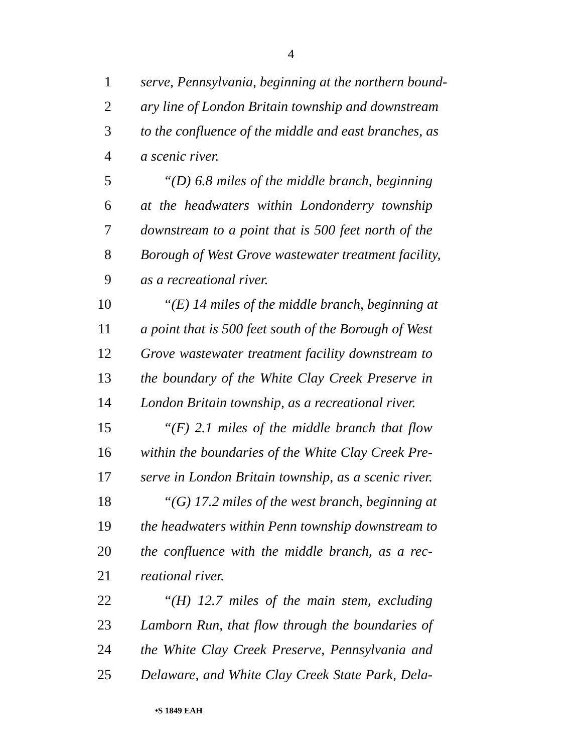4
1 serve, Pennsylvania, beginning at the northern bound-
2 ary line of London Britain township and downstream
3 to the confluence of the middle and east branches, as
4 a scenic river.
5 “(D) 6.8 miles of the middle branch, beginning
6 at the headwaters within Londonderry township
7 downstream to a point that is 500 feet north of the
8 Borough of West Grove wastewater treatment facility,
9 as a recreational river.
10 “(E) 14 miles of the middle branch, beginning at
11 a point that is 500 feet south of the Borough of West
12 Grove wastewater treatment facility downstream to
13 the boundary of the White Clay Creek Preserve in
14 London Britain township, as a recreational river.
15 “(F) 2.1 miles of the middle branch that flow
16 within the boundaries of the White Clay Creek Pre-
17 serve in London Britain township, as a scenic river.
18 “(G) 17.2 miles of the west branch, beginning at
19 the headwaters within Penn township downstream to
20 the confluence with the middle branch, as a rec-
21 reational river.
22 “(H) 12.7 miles of the main stem, excluding
23 Lamborn Run, that flow through the boundaries of
24 the White Clay Creek Preserve, Pennsylvania and
25 Delaware, and White Clay Creek State Park, Dela-
•S 1849 EAH